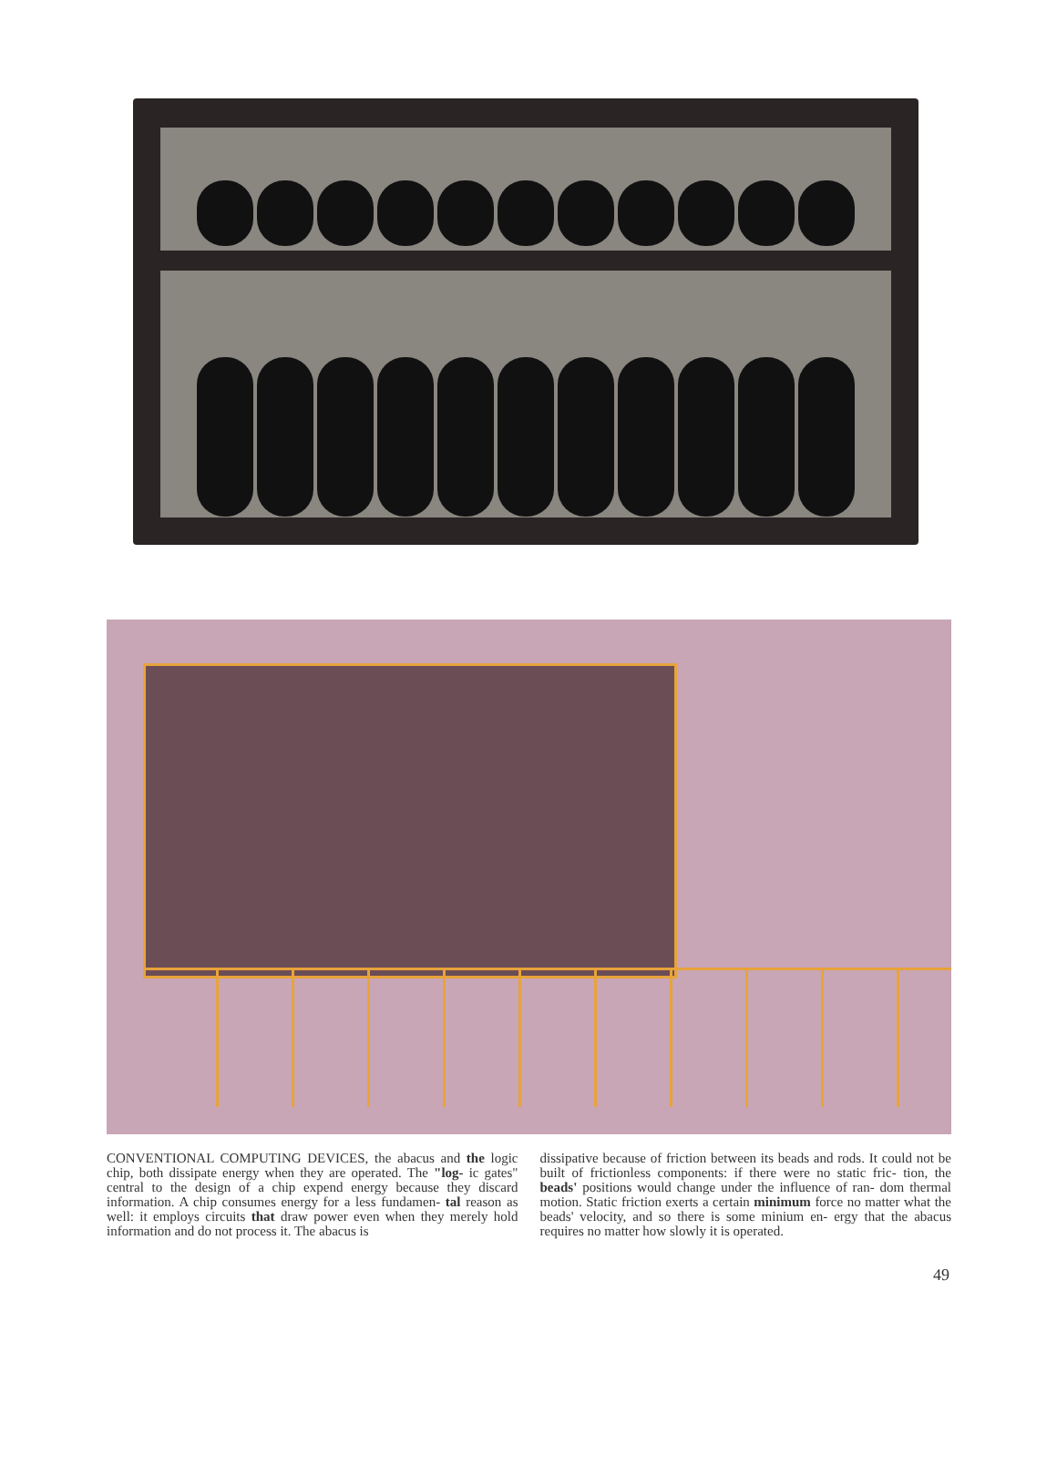CONVENTIONAL COMPUTING DEVICES, the abacus and the logic chip, both dissipate energy when they are operated. The "log- ic gates" central to the design of a chip expend energy because they discard information. A chip consumes energy for a less fundamen- tal reason as well: it employs circuits that draw power even when they merely hold information and do not process it. The abacus is
dissipative because of friction between its beads and rods. It could not be built of frictionless components: if there were no static fric- tion, the beads' positions would change under the influence of ran- dom thermal motion. Static friction exerts a certain minimum force no matter what the beads' velocity, and so there is some minium en- ergy that the abacus requires no matter how slowly it is operated.
49